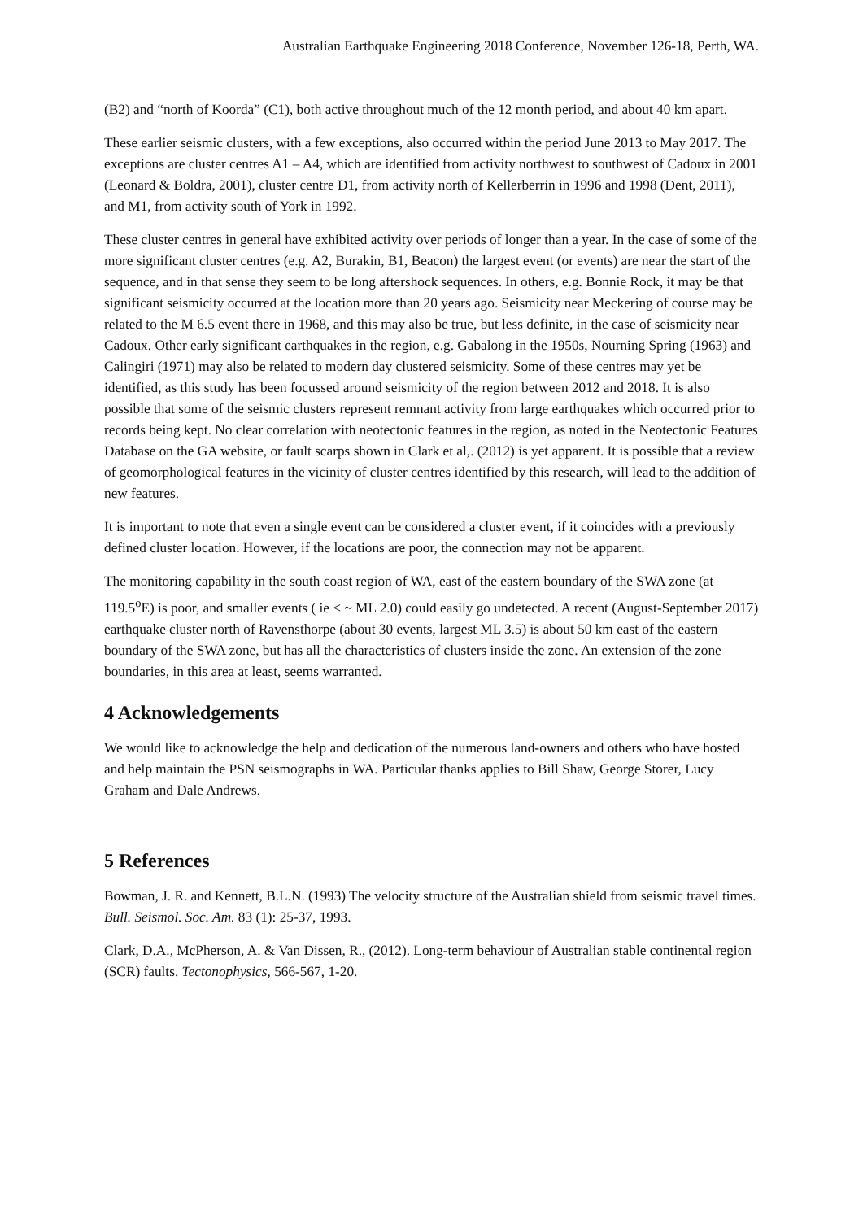Australian Earthquake Engineering 2018 Conference, November 126-18, Perth, WA.
(B2) and “north of Koorda” (C1), both active throughout much of the 12 month period, and about 40 km apart.
These earlier seismic clusters, with a few exceptions, also occurred within the period June 2013 to May 2017. The exceptions are cluster centres A1 – A4, which are identified from activity northwest to southwest of Cadoux in 2001 (Leonard & Boldra, 2001), cluster centre D1, from activity north of Kellerberrin in 1996 and 1998 (Dent, 2011), and M1, from activity south of York in 1992.
These cluster centres in general have exhibited activity over periods of longer than a year. In the case of some of the more significant cluster centres (e.g. A2, Burakin, B1, Beacon) the largest event (or events) are near the start of the sequence, and in that sense they seem to be long aftershock sequences. In others, e.g. Bonnie Rock, it may be that significant seismicity occurred at the location more than 20 years ago. Seismicity near Meckering of course may be related to the M 6.5 event there in 1968, and this may also be true, but less definite, in the case of seismicity near Cadoux. Other early significant earthquakes in the region, e.g. Gabalong in the 1950s, Nourning Spring (1963) and Calingiri (1971) may also be related to modern day clustered seismicity. Some of these centres may yet be identified, as this study has been focussed around seismicity of the region between 2012 and 2018. It is also possible that some of the seismic clusters represent remnant activity from large earthquakes which occurred prior to records being kept. No clear correlation with neotectonic features in the region, as noted in the Neotectonic Features Database on the GA website, or fault scarps shown in Clark et al,. (2012) is yet apparent. It is possible that a review of geomorphological features in the vicinity of cluster centres identified by this research, will lead to the addition of new features.
It is important to note that even a single event can be considered a cluster event, if it coincides with a previously defined cluster location. However, if the locations are poor, the connection may not be apparent.
The monitoring capability in the south coast region of WA, east of the eastern boundary of the SWA zone (at 119.5<sup>o</sup>E) is poor, and smaller events ( ie < ~ ML 2.0) could easily go undetected. A recent (August-September 2017) earthquake cluster north of Ravensthorpe (about 30 events, largest ML 3.5) is about 50 km east of the eastern boundary of the SWA zone, but has all the characteristics of clusters inside the zone. An extension of the zone boundaries, in this area at least, seems warranted.
4 Acknowledgements
We would like to acknowledge the help and dedication of the numerous land-owners and others who have hosted and help maintain the PSN seismographs in WA. Particular thanks applies to Bill Shaw, George Storer, Lucy Graham and Dale Andrews.
5 References
Bowman, J. R. and Kennett, B.L.N. (1993) The velocity structure of the Australian shield from seismic travel times. Bull. Seismol. Soc. Am. 83 (1): 25-37, 1993.
Clark, D.A., McPherson, A. & Van Dissen, R., (2012). Long-term behaviour of Australian stable continental region (SCR) faults. Tectonophysics, 566-567, 1-20.